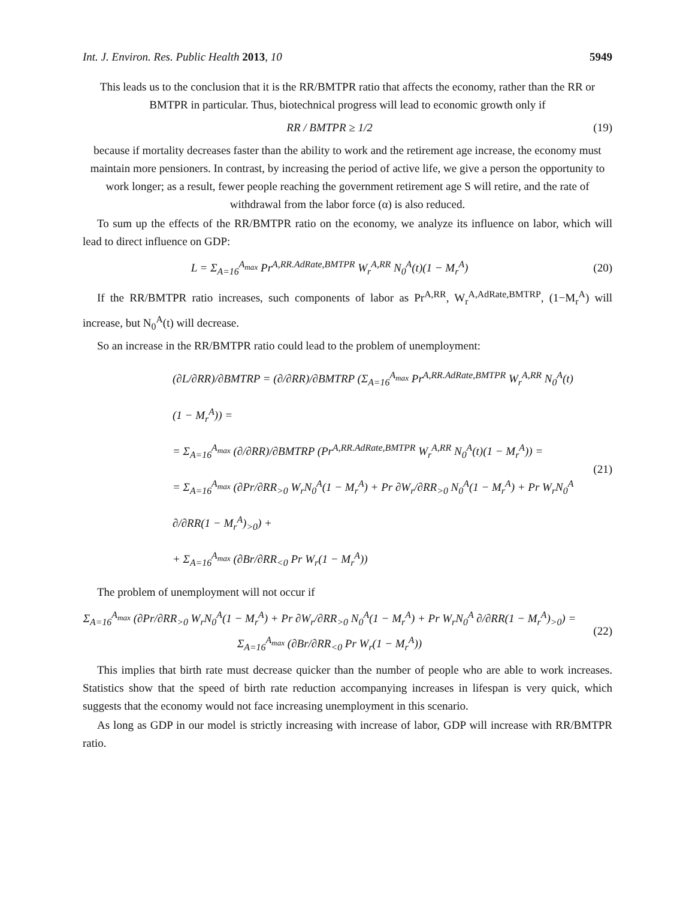Int. J. Environ. Res. Public Health 2013, 10 5949
This leads us to the conclusion that it is the RR/BMTPR ratio that affects the economy, rather than the RR or BMTPR in particular. Thus, biotechnical progress will lead to economic growth only if
RR / BMTPR ≥ 1/2 (19)
because if mortality decreases faster than the ability to work and the retirement age increase, the economy must maintain more pensioners. In contrast, by increasing the period of active life, we give a person the opportunity to work longer; as a result, fewer people reaching the government retirement age S will retire, and the rate of withdrawal from the labor force (α) is also reduced.
To sum up the effects of the RR/BMTPR ratio on the economy, we analyze its influence on labor, which will lead to direct influence on GDP:
L = Σ<sub>A=16</sub><sup>A<sub>max</sub></sup> Pr<sup>A,RR.AdRate,BMTPR</sup> W<sub>r</sub><sup>A,RR</sup> N<sub>0</sub><sup>A</sup>(t)(1 − M<sub>r</sub><sup>A</sup>)
(20)
If the RR/BMTPR ratio increases, such components of labor as Pr<sup>A,RR</sup>, W<sub>r</sub><sup>A,AdRate,BMTRP</sup>, (1−M<sub>r</sub><sup>A</sup>) will increase, but N<sub>0</sub><sup>A</sup>(t) will decrease.
So an increase in the RR/BMTPR ratio could lead to the problem of unemployment:
(∂L/∂RR)/∂BMTRP = (∂/∂RR)/∂BMTRP (Σ<sub>A=16</sub><sup>A<sub>max</sub></sup> Pr<sup>A,RR.AdRate,BMTPR</sup> W<sub>r</sub><sup>A,RR</sup> N<sub>0</sub><sup>A</sup>(t)(1 − M<sub>r</sub><sup>A</sup>)) =
= Σ<sub>A=16</sub><sup>A<sub>max</sub></sup> (∂/∂RR)/∂BMTRP (Pr<sup>A,RR.AdRate,BMTPR</sup> W<sub>r</sub><sup>A,RR</sup> N<sub>0</sub><sup>A</sup>(t)(1 − M<sub>r</sub><sup>A</sup>)) =
= Σ<sub>A=16</sub><sup>A<sub>max</sub></sup> (∂Pr/∂RR<sub>>0</sub> W<sub>r</sub>N<sub>0</sub><sup>A</sup>(1 − M<sub>r</sub><sup>A</sup>) + Pr ∂W<sub>r</sub>/∂RR<sub>>0</sub> N<sub>0</sub><sup>A</sup>(1 − M<sub>r</sub><sup>A</sup>) + Pr W<sub>r</sub>N<sub>0</sub><sup>A</sup> ∂/∂RR(1 − M<sub>r</sub><sup>A</sup>)<sub>>0</sub>) +
+ Σ<sub>A=16</sub><sup>A<sub>max</sub></sup> (∂Br/∂RR<sub><0</sub> Pr W<sub>r</sub>(1 − M<sub>r</sub><sup>A</sup>))
(21)
The problem of unemployment will not occur if
Σ<sub>A=16</sub><sup>A<sub>max</sub></sup> (∂Pr/∂RR<sub>>0</sub> W<sub>r</sub>N<sub>0</sub><sup>A</sup>(1 − M<sub>r</sub><sup>A</sup>) + Pr ∂W<sub>r</sub>/∂RR<sub>>0</sub> N<sub>0</sub><sup>A</sup>(1 − M<sub>r</sub><sup>A</sup>) + Pr W<sub>r</sub>N<sub>0</sub><sup>A</sup> ∂/∂RR(1 − M<sub>r</sub><sup>A</sup>)<sub>>0</sub>) = Σ<sub>A=16</sub><sup>A<sub>max</sub></sup> (∂Br/∂RR<sub><0</sub> Pr W<sub>r</sub>(1 − M<sub>r</sub><sup>A</sup>))
(22)
This implies that birth rate must decrease quicker than the number of people who are able to work increases. Statistics show that the speed of birth rate reduction accompanying increases in lifespan is very quick, which suggests that the economy would not face increasing unemployment in this scenario.
As long as GDP in our model is strictly increasing with increase of labor, GDP will increase with RR/BMTPR ratio.